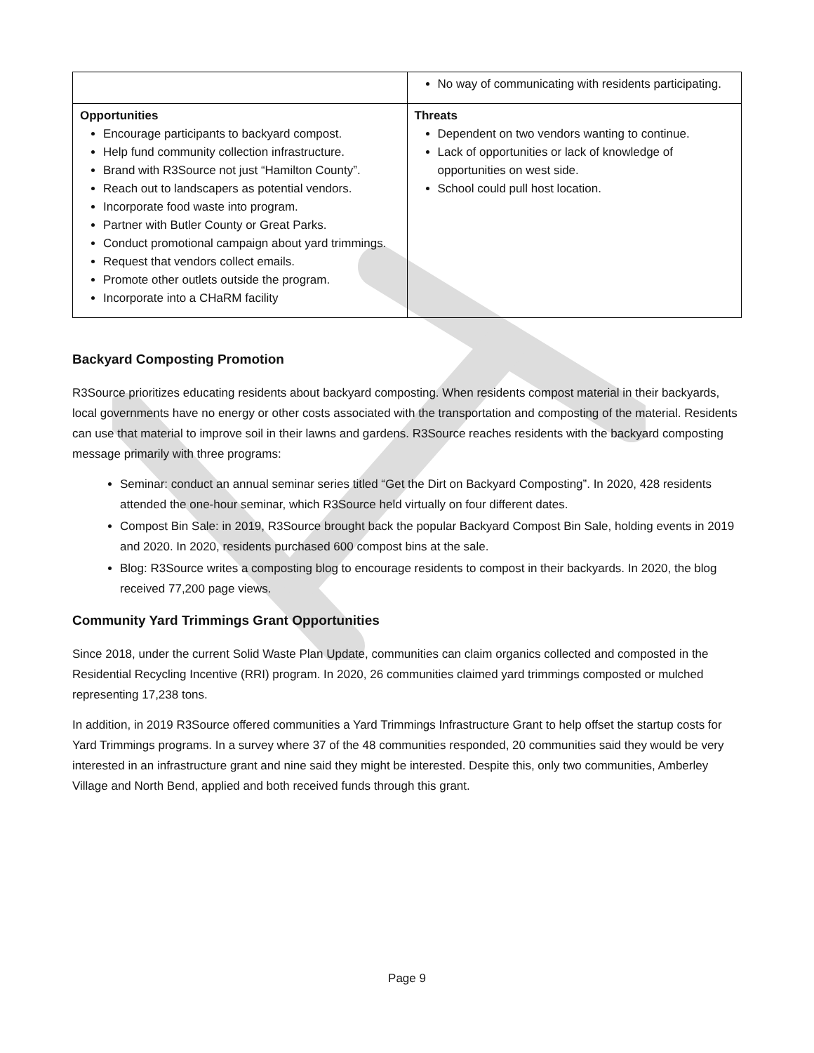| | No way of communicating with residents participating. |
| Opportunities Encourage participants to backyard compost. Help fund community collection infrastructure. Brand with R3Source not just “Hamilton County”. Reach out to landscapers as potential vendors. Incorporate food waste into program. Partner with Butler County or Great Parks. Conduct promotional campaign about yard trimmings. Request that vendors collect emails. Promote other outlets outside the program. Incorporate into a CHaRM facility | Threats Dependent on two vendors wanting to continue. Lack of opportunities or lack of knowledge of opportunities on west side. School could pull host location. |
Backyard Composting Promotion
R3Source prioritizes educating residents about backyard composting. When residents compost material in their backyards, local governments have no energy or other costs associated with the transportation and composting of the material. Residents can use that material to improve soil in their lawns and gardens. R3Source reaches residents with the backyard composting message primarily with three programs:
Seminar: conduct an annual seminar series titled “Get the Dirt on Backyard Composting”. In 2020, 428 residents attended the one-hour seminar, which R3Source held virtually on four different dates.
Compost Bin Sale: in 2019, R3Source brought back the popular Backyard Compost Bin Sale, holding events in 2019 and 2020. In 2020, residents purchased 600 compost bins at the sale.
Blog: R3Source writes a composting blog to encourage residents to compost in their backyards. In 2020, the blog received 77,200 page views.
Community Yard Trimmings Grant Opportunities
Since 2018, under the current Solid Waste Plan Update, communities can claim organics collected and composted in the Residential Recycling Incentive (RRI) program. In 2020, 26 communities claimed yard trimmings composted or mulched representing 17,238 tons.
In addition, in 2019 R3Source offered communities a Yard Trimmings Infrastructure Grant to help offset the startup costs for Yard Trimmings programs. In a survey where 37 of the 48 communities responded, 20 communities said they would be very interested in an infrastructure grant and nine said they might be interested. Despite this, only two communities, Amberley Village and North Bend, applied and both received funds through this grant.
Page 9